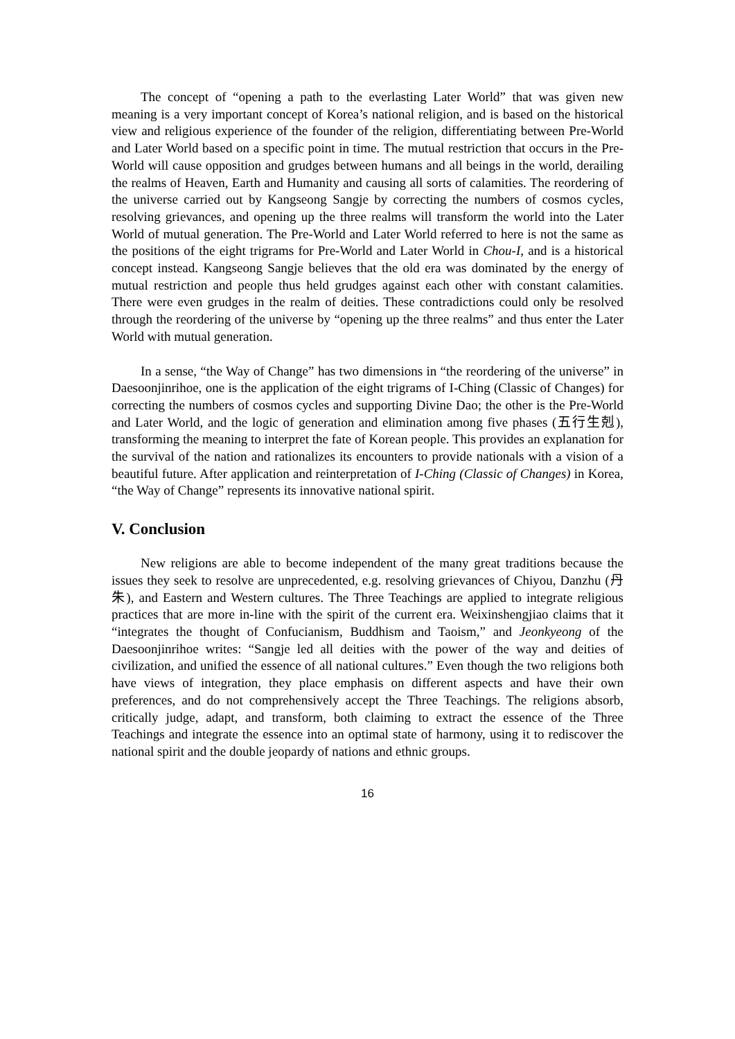The concept of “opening a path to the everlasting Later World” that was given new meaning is a very important concept of Korea’s national religion, and is based on the historical view and religious experience of the founder of the religion, differentiating between Pre-World and Later World based on a specific point in time. The mutual restriction that occurs in the Pre-World will cause opposition and grudges between humans and all beings in the world, derailing the realms of Heaven, Earth and Humanity and causing all sorts of calamities. The reordering of the universe carried out by Kangseong Sangje by correcting the numbers of cosmos cycles, resolving grievances, and opening up the three realms will transform the world into the Later World of mutual generation. The Pre-World and Later World referred to here is not the same as the positions of the eight trigrams for Pre-World and Later World in Chou-I, and is a historical concept instead. Kangseong Sangje believes that the old era was dominated by the energy of mutual restriction and people thus held grudges against each other with constant calamities. There were even grudges in the realm of deities. These contradictions could only be resolved through the reordering of the universe by “opening up the three realms” and thus enter the Later World with mutual generation.
In a sense, “the Way of Change” has two dimensions in “the reordering of the universe” in Daesoonjinrihoe, one is the application of the eight trigrams of I-Ching (Classic of Changes) for correcting the numbers of cosmos cycles and supporting Divine Dao; the other is the Pre-World and Later World, and the logic of generation and elimination among five phases (五行生剋), transforming the meaning to interpret the fate of Korean people. This provides an explanation for the survival of the nation and rationalizes its encounters to provide nationals with a vision of a beautiful future. After application and reinterpretation of I-Ching (Classic of Changes) in Korea, “the Way of Change” represents its innovative national spirit.
V. Conclusion
New religions are able to become independent of the many great traditions because the issues they seek to resolve are unprecedented, e.g. resolving grievances of Chiyou, Danzhu (丹朱), and Eastern and Western cultures. The Three Teachings are applied to integrate religious practices that are more in-line with the spirit of the current era. Weixinshengjiao claims that it “integrates the thought of Confucianism, Buddhism and Taoism,” and Jeonkyeong of the Daesoonjinrihoe writes: “Sangje led all deities with the power of the way and deities of civilization, and unified the essence of all national cultures.” Even though the two religions both have views of integration, they place emphasis on different aspects and have their own preferences, and do not comprehensively accept the Three Teachings. The religions absorb, critically judge, adapt, and transform, both claiming to extract the essence of the Three Teachings and integrate the essence into an optimal state of harmony, using it to rediscover the national spirit and the double jeopardy of nations and ethnic groups.
16